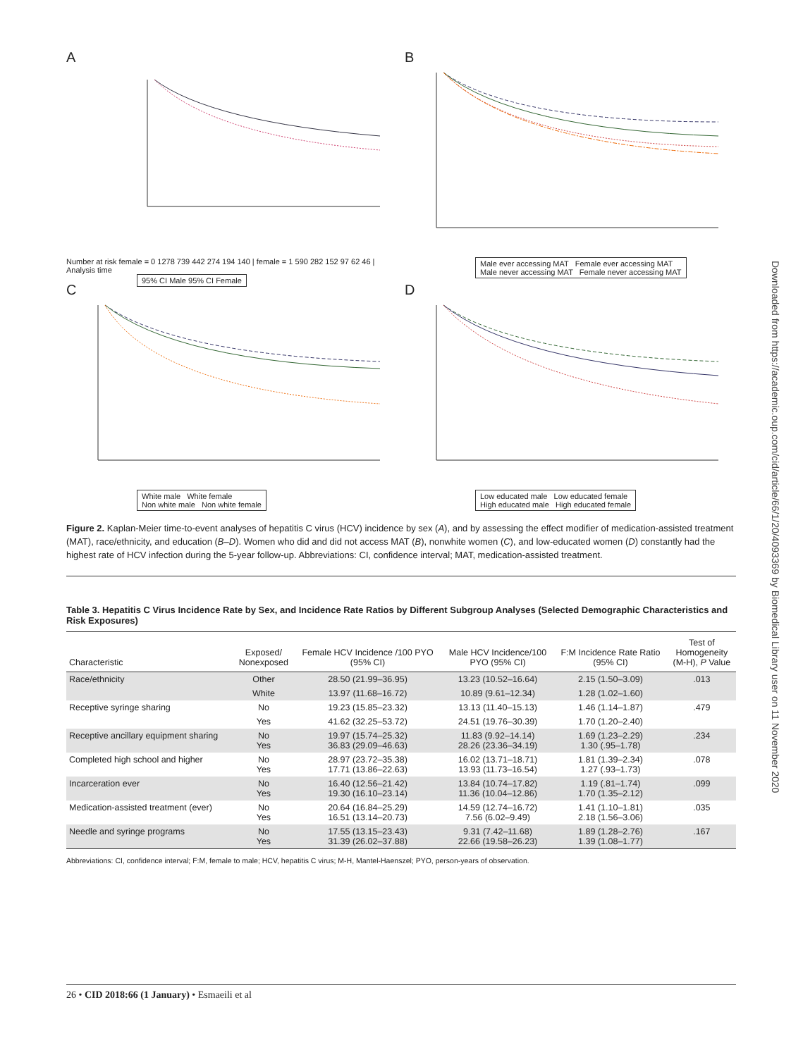A
Number at risk female = 0 1278 739 442 274 194 140 | female = 1 590 282 152 97 62 46 | Analysis time
95% CI Male 95% CI Female
B
Male ever accessing MAT Female ever accessing MAT
Male never accessing MAT Female never accessing MAT
C
White male White female
Non white male Non white female
D
Low educated male Low educated female
High educated male High educated female
Figure 2. Kaplan-Meier time-to-event analyses of hepatitis C virus (HCV) incidence by sex (A), and by assessing the effect modifier of medication-assisted treatment (MAT), race/ethnicity, and education (B–D). Women who did and did not access MAT (B), nonwhite women (C), and low-educated women (D) constantly had the highest rate of HCV infection during the 5-year follow-up. Abbreviations: CI, confidence interval; MAT, medication-assisted treatment.
Table 3. Hepatitis C Virus Incidence Rate by Sex, and Incidence Rate Ratios by Different Subgroup Analyses (Selected Demographic Characteristics and Risk Exposures)
| Characteristic | Exposed/ Nonexposed | Female HCV Incidence /100 PYO (95% CI) | Male HCV Incidence/100 PYO (95% CI) | F:M Incidence Rate Ratio (95% CI) | Test of Homogeneity (M-H), P Value |
| --- | --- | --- | --- | --- | --- |
| Race/ethnicity | Other | 28.50 (21.99–36.95) | 13.23 (10.52–16.64) | 2.15 (1.50–3.09) | .013 |
| | White | 13.97 (11.68–16.72) | 10.89 (9.61–12.34) | 1.28 (1.02–1.60) | |
| Receptive syringe sharing | No | 19.23 (15.85–23.32) | 13.13 (11.40–15.13) | 1.46 (1.14–1.87) | .479 |
| | Yes | 41.62 (32.25–53.72) | 24.51 (19.76–30.39) | 1.70 (1.20–2.40) | |
| Receptive ancillary equipment sharing | No Yes | 19.97 (15.74–25.32) 36.83 (29.09–46.63) | 11.83 (9.92–14.14) 28.26 (23.36–34.19) | 1.69 (1.23–2.29) 1.30 (.95–1.78) | .234 |
| Completed high school and higher | No Yes | 28.97 (23.72–35.38) 17.71 (13.86–22.63) | 16.02 (13.71–18.71) 13.93 (11.73–16.54) | 1.81 (1.39–2.34) 1.27 (.93–1.73) | .078 |
| Incarceration ever | No Yes | 16.40 (12.56–21.42) 19.30 (16.10–23.14) | 13.84 (10.74–17.82) 11.36 (10.04–12.86) | 1.19 (.81–1.74) 1.70 (1.35–2.12) | .099 |
| Medication-assisted treatment (ever) | No Yes | 20.64 (16.84–25.29) 16.51 (13.14–20.73) | 14.59 (12.74–16.72) 7.56 (6.02–9.49) | 1.41 (1.10–1.81) 2.18 (1.56–3.06) | .035 |
| Needle and syringe programs | No Yes | 17.55 (13.15–23.43) 31.39 (26.02–37.88) | 9.31 (7.42–11.68) 22.66 (19.58–26.23) | 1.89 (1.28–2.76) 1.39 (1.08–1.77) | .167 |
Abbreviations: CI, confidence interval; F:M, female to male; HCV, hepatitis C virus; M-H, Mantel-Haenszel; PYO, person-years of observation.
26 • CID 2018:66 (1 January) • Esmaeili et al
Downloaded from https://academic.oup.com/cid/article/66/1/20/4093369 by Biomedical Library user on 11 November 2020